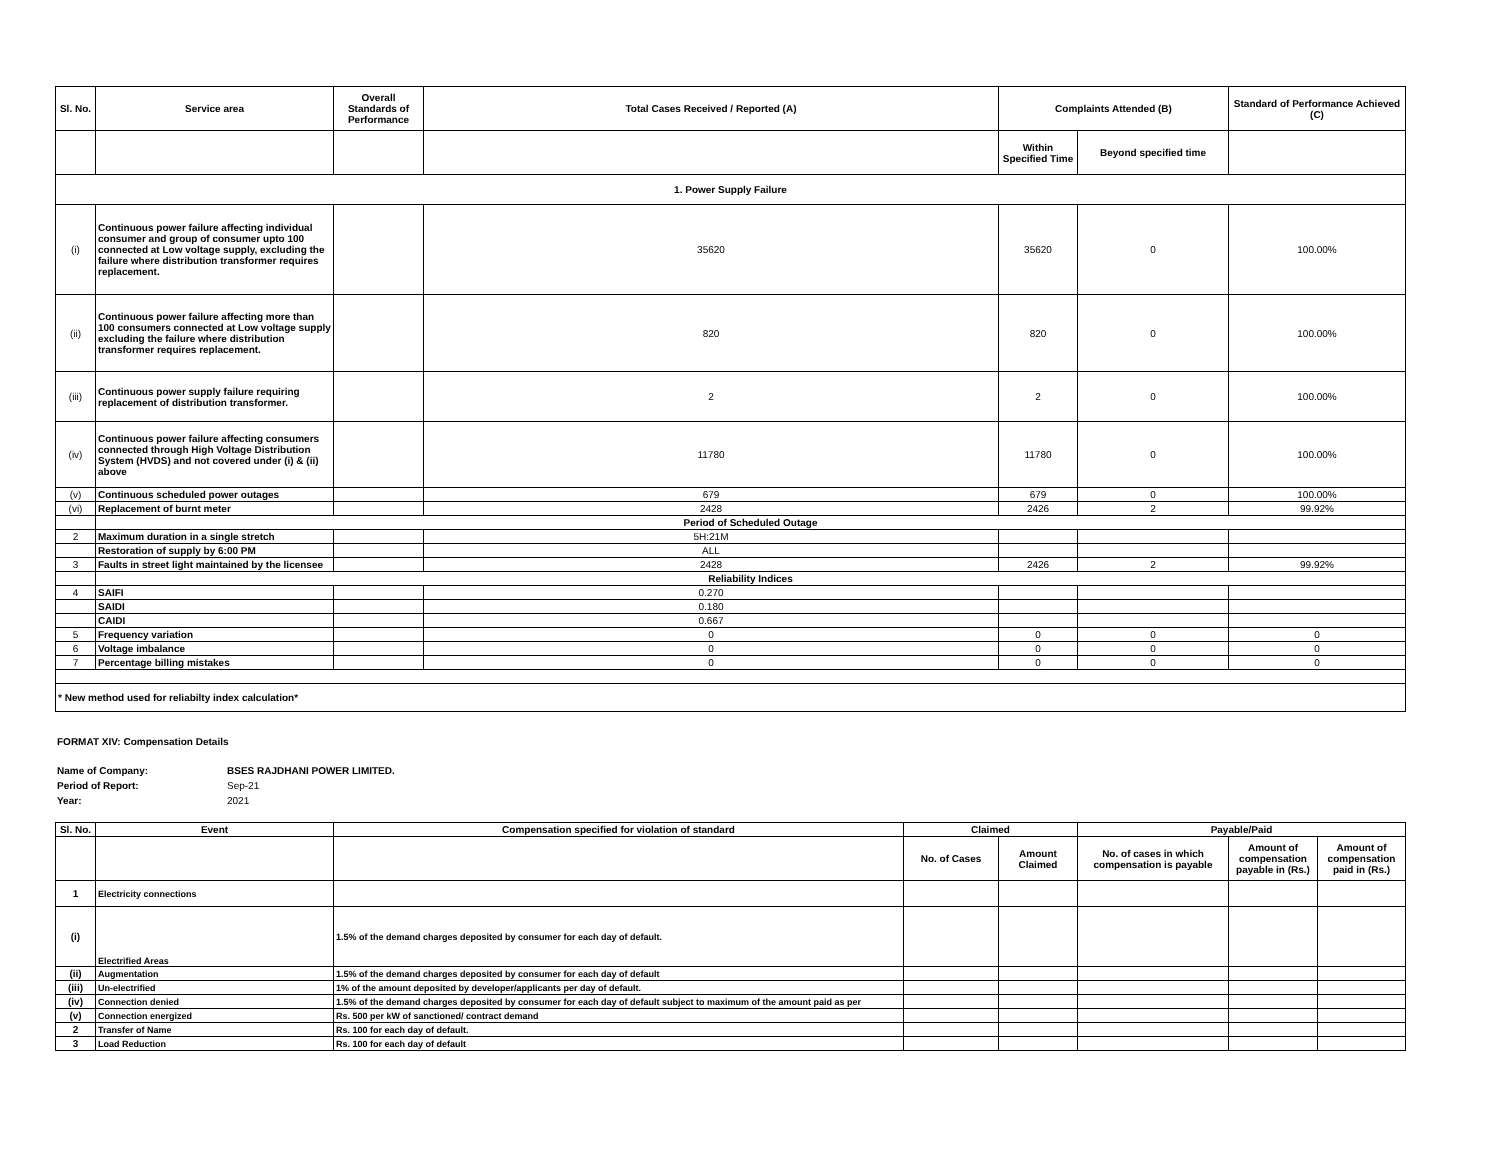| Sl. No. | Service area | Overall Standards of Performance | Total Cases Received / Reported (A) | Complaints Attended (B) | | Standard of Performance Achieved (C) |
| --- | --- | --- | --- | --- | --- | --- |
| | | | | Within Specified Time | Beyond specified time | |
| 1. Power Supply Failure | | | | | | |
| (i) | Continuous power failure affecting individual consumer and group of consumer upto 100 connected at Low voltage supply, excluding the failure where distribution transformer requires replacement. | | 35620 | 35620 | 0 | 100.00% |
| (ii) | Continuous power failure affecting more than 100 consumers connected at Low voltage supply excluding the failure where distribution transformer requires replacement. | | 820 | 820 | 0 | 100.00% |
| (iii) | Continuous power supply failure requiring replacement of distribution transformer. | | 2 | 2 | 0 | 100.00% |
| (iv) | Continuous power failure affecting consumers connected through High Voltage Distribution System (HVDS) and not covered under (i) & (ii) above | | 11780 | 11780 | 0 | 100.00% |
| (v) | Continuous scheduled power outages | | 679 | 679 | 0 | 100.00% |
| (vi) | Replacement of burnt meter | | 2428 | 2426 | 2 | 99.92% |
| | Period of Scheduled Outage | | | | | |
| 2 | Maximum duration in a single stretch | | 5H:21M | | | |
| | Restoration of supply by 6:00 PM | | ALL | | | |
| 3 | Faults in street light maintained by the licensee | | 2428 | 2426 | 2 | 99.92% |
| | Reliability Indices | | | | | |
| 4 | SAIFI | | 0.270 | | | |
| | SAIDI | | 0.180 | | | |
| | CAIDI | | 0.667 | | | |
| 5 | Frequency variation | | 0 | 0 | 0 | 0 |
| 6 | Voltage imbalance | | 0 | 0 | 0 | 0 |
| 7 | Percentage billing mistakes | | 0 | 0 | 0 | 0 |
| * New method used for reliabilty index calculation* | | | | | | |
FORMAT XIV: Compensation Details
Name of Company: BSES RAJDHANI POWER LIMITED.
Period of Report: Sep-21
Year: 2021
| Sl. No. | Event | Compensation specified for violation of standard | Claimed | | Payable/Paid | | |
| --- | --- | --- | --- | --- | --- | --- | --- |
| | | | No. of Cases | Amount Claimed | No. of cases in which compensation is payable | Amount of compensation payable in (Rs.) | Amount of compensation paid in (Rs.) |
| 1 | Electricity connections | | | | | | |
| (i) | Electrified Areas | 1.5% of the demand charges deposited by consumer for each day of default. | | | | | |
| (ii) | Augmentation | 1.5% of the demand charges deposited by consumer for each day of default | | | | | |
| (iii) | Un-electrified | 1% of the amount deposited by developer/applicants per day of default. | | | | | |
| (iv) | Connection denied | 1.5% of the demand charges deposited by consumer for each day of default subject to maximum of the amount paid as per | | | | | |
| (v) | Connection energized | Rs. 500 per kW of sanctioned/ contract demand | | | | | |
| 2 | Transfer of Name | Rs. 100 for each day of default. | | | | | |
| 3 | Load Reduction | Rs. 100 for each day of default | | | | | |